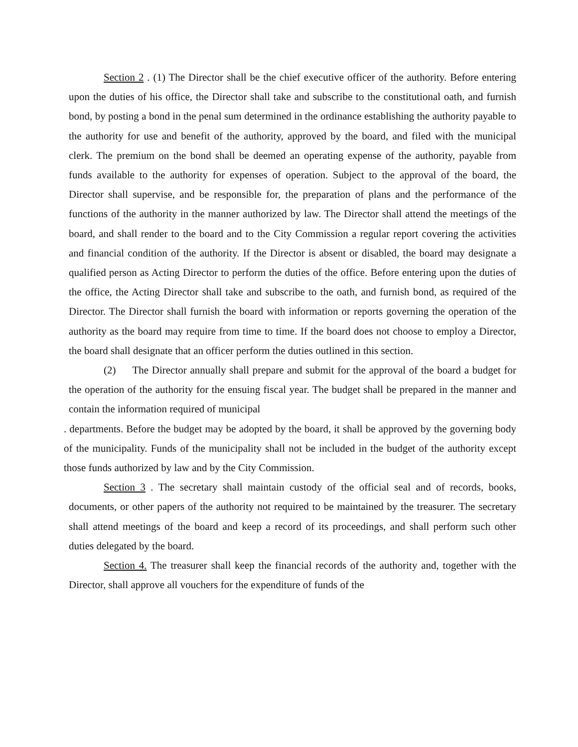Section 2 . (1) The Director shall be the chief executive officer of the authority. Before entering upon the duties of his office, the Director shall take and subscribe to the constitutional oath, and furnish bond, by posting a bond in the penal sum determined in the ordinance establishing the authority payable to the authority for use and benefit of the authority, approved by the board, and filed with the municipal clerk. The premium on the bond shall be deemed an operating expense of the authority, payable from funds available to the authority for expenses of operation. Subject to the approval of the board, the Director shall supervise, and be responsible for, the preparation of plans and the performance of the functions of the authority in the manner authorized by law. The Director shall attend the meetings of the board, and shall render to the board and to the City Commission a regular report covering the activities and financial condition of the authority. If the Director is absent or disabled, the board may designate a qualified person as Acting Director to perform the duties of the office. Before entering upon the duties of the office, the Acting Director shall take and subscribe to the oath, and furnish bond, as required of the Director. The Director shall furnish the board with information or reports governing the operation of the authority as the board may require from time to time. If the board does not choose to employ a Director, the board shall designate that an officer perform the duties outlined in this section.
(2) The Director annually shall prepare and submit for the approval of the board a budget for the operation of the authority for the ensuing fiscal year. The budget shall be prepared in the manner and contain the information required of municipal
. departments. Before the budget may be adopted by the board, it shall be approved by the governing body of the municipality. Funds of the municipality shall not be included in the budget of the authority except those funds authorized by law and by the City Commission.
Section 3 . The secretary shall maintain custody of the official seal and of records, books, documents, or other papers of the authority not required to be maintained by the treasurer. The secretary shall attend meetings of the board and keep a record of its proceedings, and shall perform such other duties delegated by the board.
Section 4. The treasurer shall keep the financial records of the authority and, together with the Director, shall approve all vouchers for the expenditure of funds of the